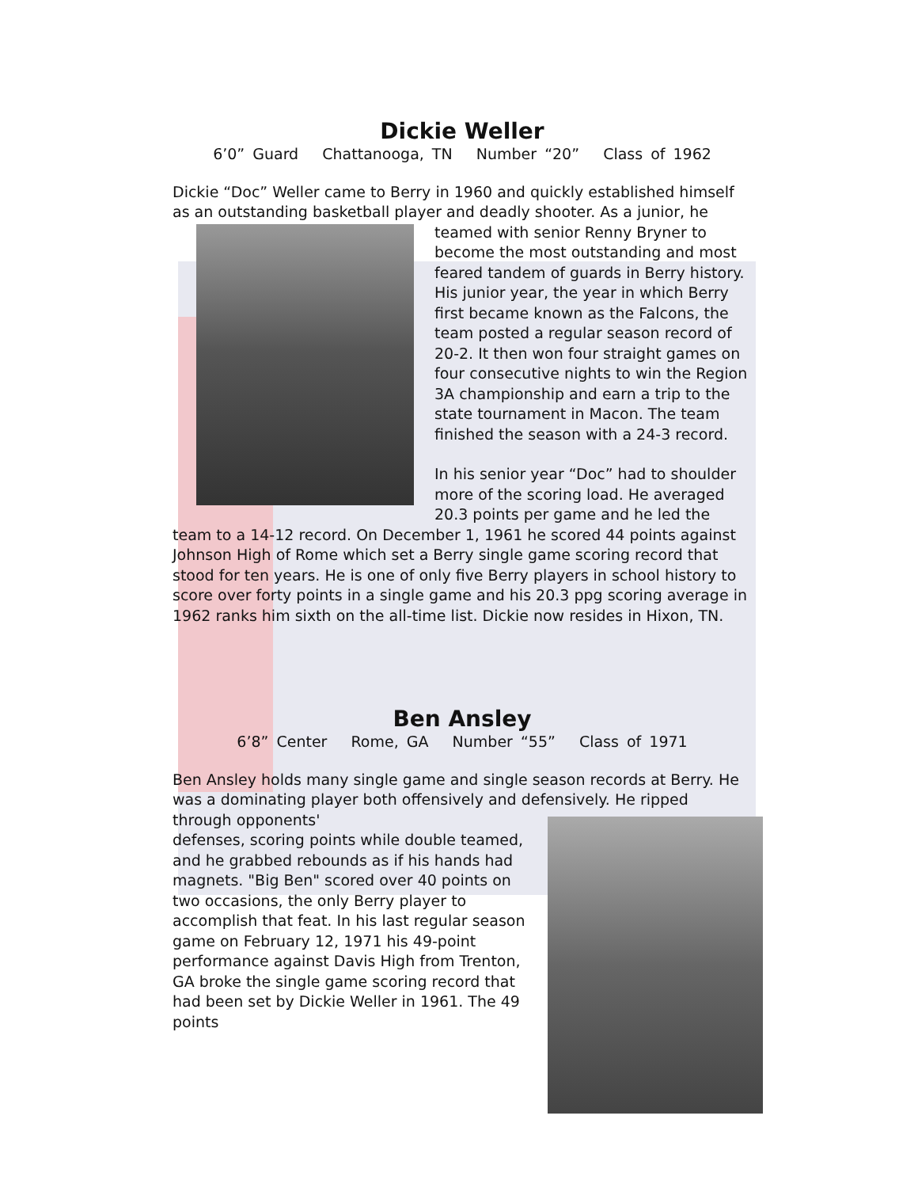Dickie Weller
6’0” Guard Chattanooga, TN Number “20” Class of 1962
Dickie “Doc” Weller came to Berry in 1960 and quickly established himself as an outstanding basketball player and deadly shooter. As a junior, he teamed with senior Renny Bryner to become the most outstanding and most feared tandem of guards in Berry history. His junior year, the year in which Berry first became known as the Falcons, the team posted a regular season record of 20-2. It then won four straight games on four consecutive nights to win the Region 3A championship and earn a trip to the state tournament in Macon. The team finished the season with a 24-3 record.
In his senior year “Doc” had to shoulder more of the scoring load. He averaged 20.3 points per game and he led the team to a 14-12 record. On December 1, 1961 he scored 44 points against Johnson High of Rome which set a Berry single game scoring record that stood for ten years. He is one of only five Berry players in school history to score over forty points in a single game and his 20.3 ppg scoring average in 1962 ranks him sixth on the all-time list. Dickie now resides in Hixon, TN.
Ben Ansley
6’8” Center Rome, GA Number “55” Class of 1971
Ben Ansley holds many single game and single season records at Berry. He was a dominating player both offensively and defensively. He ripped through opponents'
defenses, scoring points while double teamed, and he grabbed rebounds as if his hands had magnets. "Big Ben" scored over 40 points on two occasions, the only Berry player to accomplish that feat. In his last regular season game on February 12, 1971 his 49-point performance against Davis High from Trenton, GA broke the single game scoring record that had been set by Dickie Weller in 1961. The 49 points